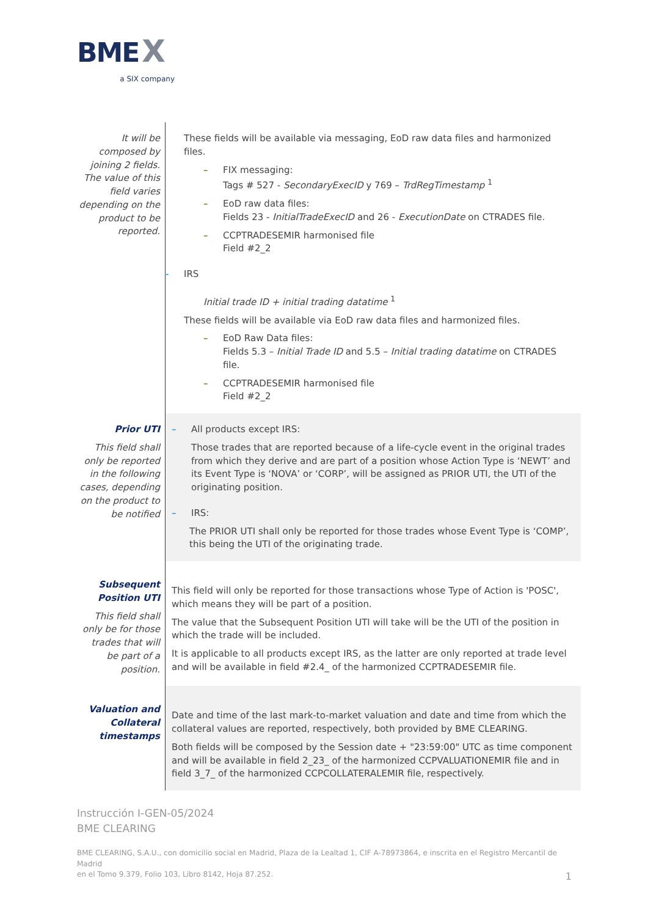BME X
a SIX company
| It will be composed by joining 2 fields. The value of this field varies depending on the product to be reported. | These fields will be available via messaging, EoD raw data files and harmonized files. – FIX messaging: Tags # 527 - SecondaryExecID y 769 – TrdRegTimestamp <sup>1</sup> – EoD raw data files: Fields 23 - InitialTradeExecID and 26 - ExecutionDate on CTRADES file. – CCPTRADESEMIR harmonised file Field #2_2 – IRS Initial trade ID + initial trading datatime <sup>1</sup> These fields will be available via EoD raw data files and harmonized files. – EoD Raw Data files: Fields 5.3 – Initial Trade ID and 5.5 – Initial trading datatime on CTRADES file. – CCPTRADESEMIR harmonised file Field #2_2 |
| Prior UTI This field shall only be reported in the following cases, depending on the product to be notified | – All products except IRS: Those trades that are reported because of a life-cycle event in the original trades from which they derive and are part of a position whose Action Type is ‘NEWT’ and its Event Type is ‘NOVA’ or ‘CORP’, will be assigned as PRIOR UTI, the UTI of the originating position. – IRS: The PRIOR UTI shall only be reported for those trades whose Event Type is ‘COMP’, this being the UTI of the originating trade. |
| Subsequent Position UTI This field shall only be for those trades that will be part of a position. | This field will only be reported for those transactions whose Type of Action is 'POSC', which means they will be part of a position. The value that the Subsequent Position UTI will take will be the UTI of the position in which the trade will be included. It is applicable to all products except IRS, as the latter are only reported at trade level and will be available in field #2.4_ of the harmonized CCPTRADESEMIR file. |
| Valuation and Collateral timestamps | Date and time of the last mark-to-market valuation and date and time from which the collateral values are reported, respectively, both provided by BME CLEARING. Both fields will be composed by the Session date + "23:59:00" UTC as time component and will be available in field 2_23_ of the harmonized CCPVALUATIONEMIR file and in field 3_7_ of the harmonized CCPCOLLATERALEMIR file, respectively. |
Instrucción I-GEN-05/2024
BME CLEARING
BME CLEARING, S.A.U., con domicilio social en Madrid, Plaza de la Lealtad 1, CIF A-78973864, e inscrita en el Registro Mercantil de Madrid
en el Tomo 9.379, Folio 103, Libro 8142, Hoja 87.252. 1